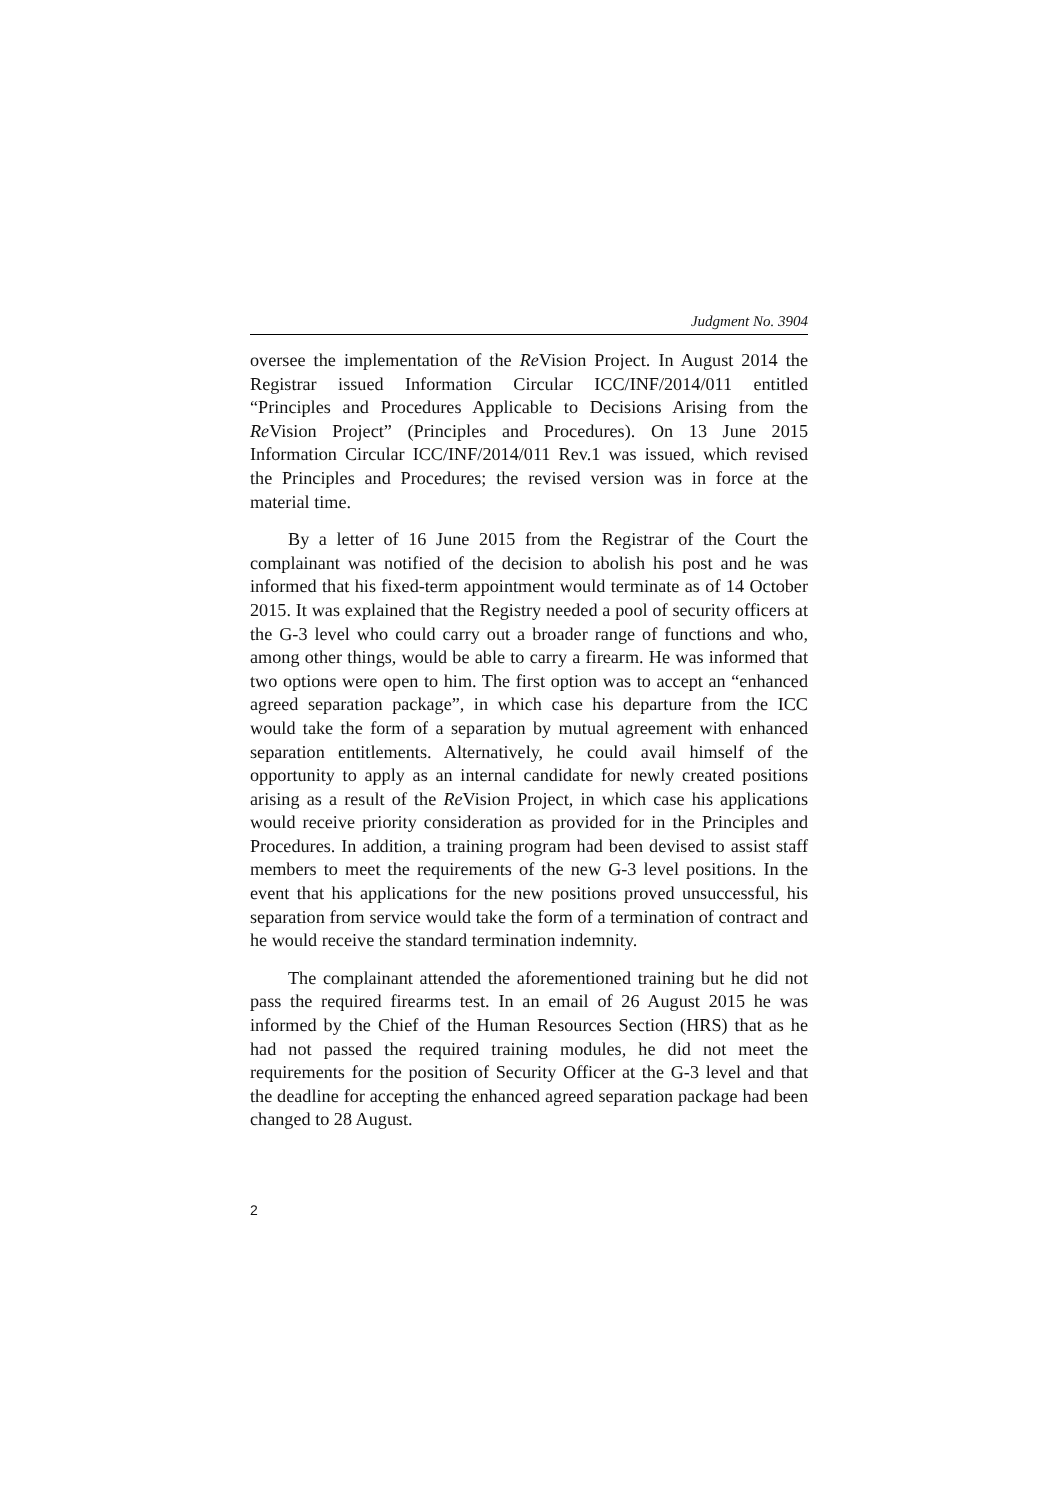Judgment No. 3904
oversee the implementation of the Re Vision Project. In August 2014 the Registrar issued Information Circular ICC/INF/2014/011 entitled “Principles and Procedures Applicable to Decisions Arising from the Re Vision Project” (Principles and Procedures). On 13 June 2015 Information Circular ICC/INF/2014/011 Rev.1 was issued, which revised the Principles and Procedures; the revised version was in force at the material time.
By a letter of 16 June 2015 from the Registrar of the Court the complainant was notified of the decision to abolish his post and he was informed that his fixed-term appointment would terminate as of 14 October 2015. It was explained that the Registry needed a pool of security officers at the G-3 level who could carry out a broader range of functions and who, among other things, would be able to carry a firearm. He was informed that two options were open to him. The first option was to accept an “enhanced agreed separation package”, in which case his departure from the ICC would take the form of a separation by mutual agreement with enhanced separation entitlements. Alternatively, he could avail himself of the opportunity to apply as an internal candidate for newly created positions arising as a result of the Re Vision Project, in which case his applications would receive priority consideration as provided for in the Principles and Procedures. In addition, a training program had been devised to assist staff members to meet the requirements of the new G-3 level positions. In the event that his applications for the new positions proved unsuccessful, his separation from service would take the form of a termination of contract and he would receive the standard termination indemnity.
The complainant attended the aforementioned training but he did not pass the required firearms test. In an email of 26 August 2015 he was informed by the Chief of the Human Resources Section (HRS) that as he had not passed the required training modules, he did not meet the requirements for the position of Security Officer at the G-3 level and that the deadline for accepting the enhanced agreed separation package had been changed to 28 August.
2